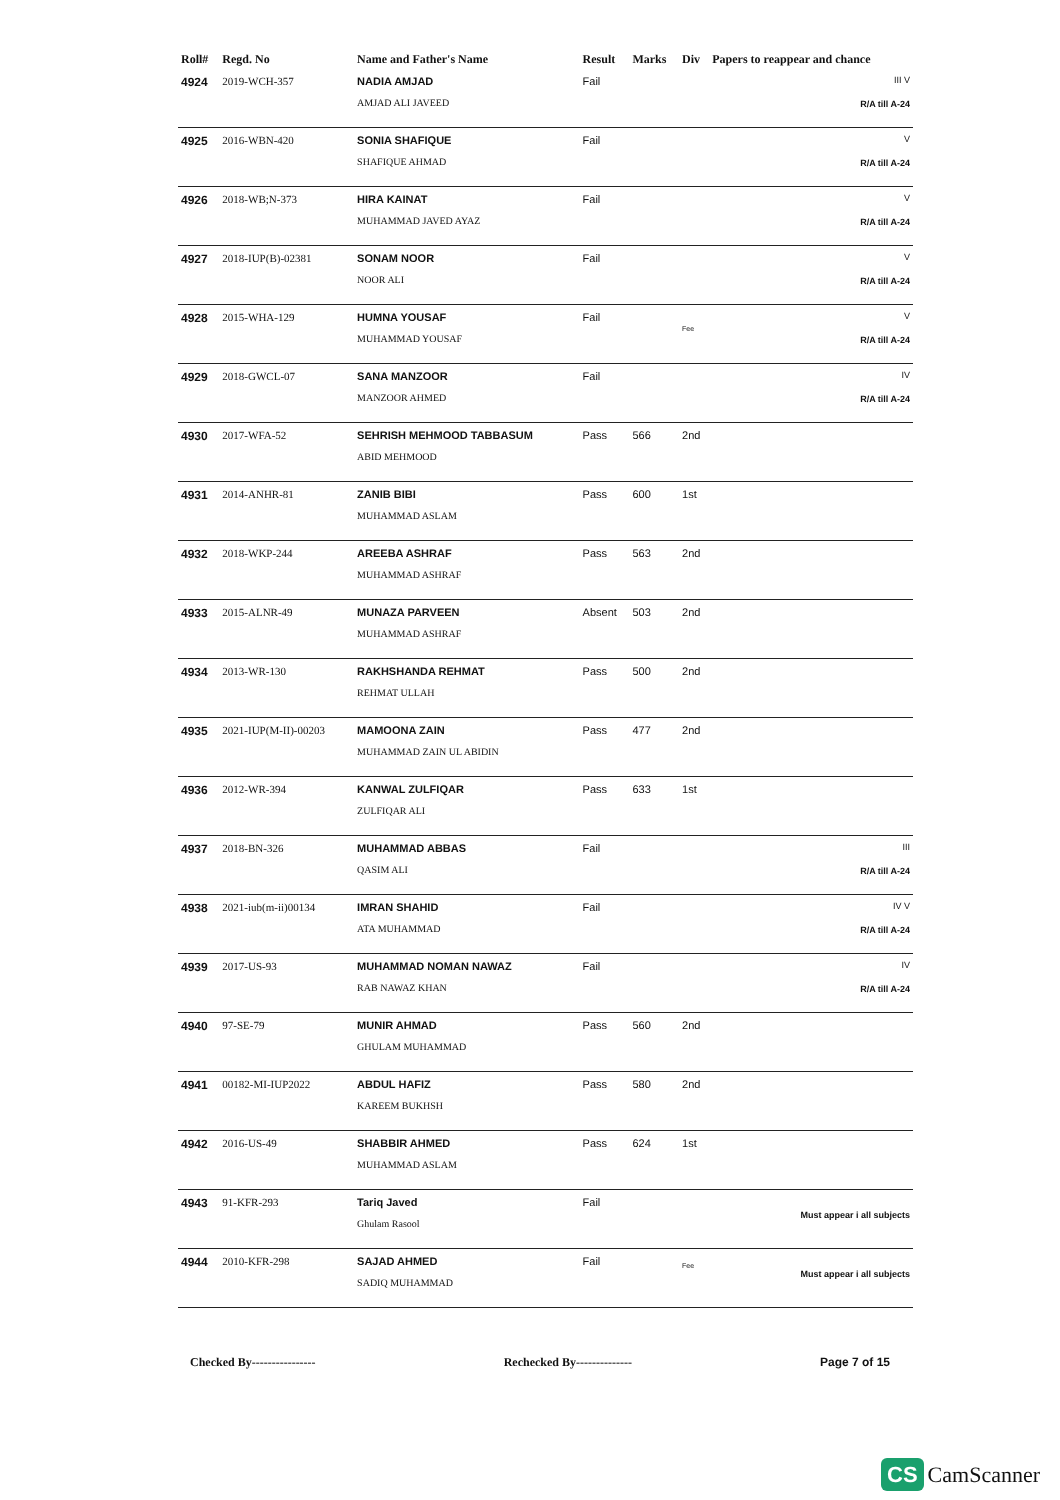| Roll# | Regd. No | Name and Father's Name | Result | Marks | Div | Papers to reappear and chance |
| --- | --- | --- | --- | --- | --- | --- |
| 4924 | 2019-WCH-357 | NADIA AMJAD AMJAD ALI JAVEED | Fail | | | III V R/A till A-24 |
| 4925 | 2016-WBN-420 | SONIA SHAFIQUE SHAFIQUE AHMAD | Fail | | | V R/A till A-24 |
| 4926 | 2018-WB;N-373 | HIRA KAINAT MUHAMMAD JAVED AYAZ | Fail | | | V R/A till A-24 |
| 4927 | 2018-IUP(B)-02381 | SONAM NOOR NOOR ALI | Fail | | | V R/A till A-24 |
| 4928 | 2015-WHA-129 | HUMNA YOUSAF MUHAMMAD YOUSAF | Fail | | Fee | V R/A till A-24 |
| 4929 | 2018-GWCL-07 | SANA MANZOOR MANZOOR AHMED | Fail | | | IV R/A till A-24 |
| 4930 | 2017-WFA-52 | SEHRISH MEHMOOD TABBASUM ABID MEHMOOD | Pass | 566 | 2nd | |
| 4931 | 2014-ANHR-81 | ZANIB BIBI MUHAMMAD ASLAM | Pass | 600 | 1st | |
| 4932 | 2018-WKP-244 | AREEBA ASHRAF MUHAMMAD ASHRAF | Pass | 563 | 2nd | |
| 4933 | 2015-ALNR-49 | MUNAZA PARVEEN MUHAMMAD ASHRAF | Absent | 503 | 2nd | |
| 4934 | 2013-WR-130 | RAKHSHANDA REHMAT REHMAT ULLAH | Pass | 500 | 2nd | |
| 4935 | 2021-IUP(M-II)-00203 | MAMOONA ZAIN MUHAMMAD ZAIN UL ABIDIN | Pass | 477 | 2nd | |
| 4936 | 2012-WR-394 | KANWAL ZULFIQAR ZULFIQAR ALI | Pass | 633 | 1st | |
| 4937 | 2018-BN-326 | MUHAMMAD ABBAS QASIM ALI | Fail | | | III R/A till A-24 |
| 4938 | 2021-iub(m-ii)00134 | IMRAN SHAHID ATA MUHAMMAD | Fail | | | IV V R/A till A-24 |
| 4939 | 2017-US-93 | MUHAMMAD NOMAN NAWAZ RAB NAWAZ KHAN | Fail | | | IV R/A till A-24 |
| 4940 | 97-SE-79 | MUNIR AHMAD GHULAM MUHAMMAD | Pass | 560 | 2nd | |
| 4941 | 00182-MI-IUP2022 | ABDUL HAFIZ KAREEM BUKHSH | Pass | 580 | 2nd | |
| 4942 | 2016-US-49 | SHABBIR AHMED MUHAMMAD ASLAM | Pass | 624 | 1st | |
| 4943 | 91-KFR-293 | Tariq Javed Ghulam Rasool | Fail | | | Must appear i all subjects |
| 4944 | 2010-KFR-298 | SAJAD AHMED SADIQ MUHAMMAD | Fail | | Fee | Must appear i all subjects |
Checked By---------------- Rechecked By-------------- Page 7 of 15
CS CamScanner